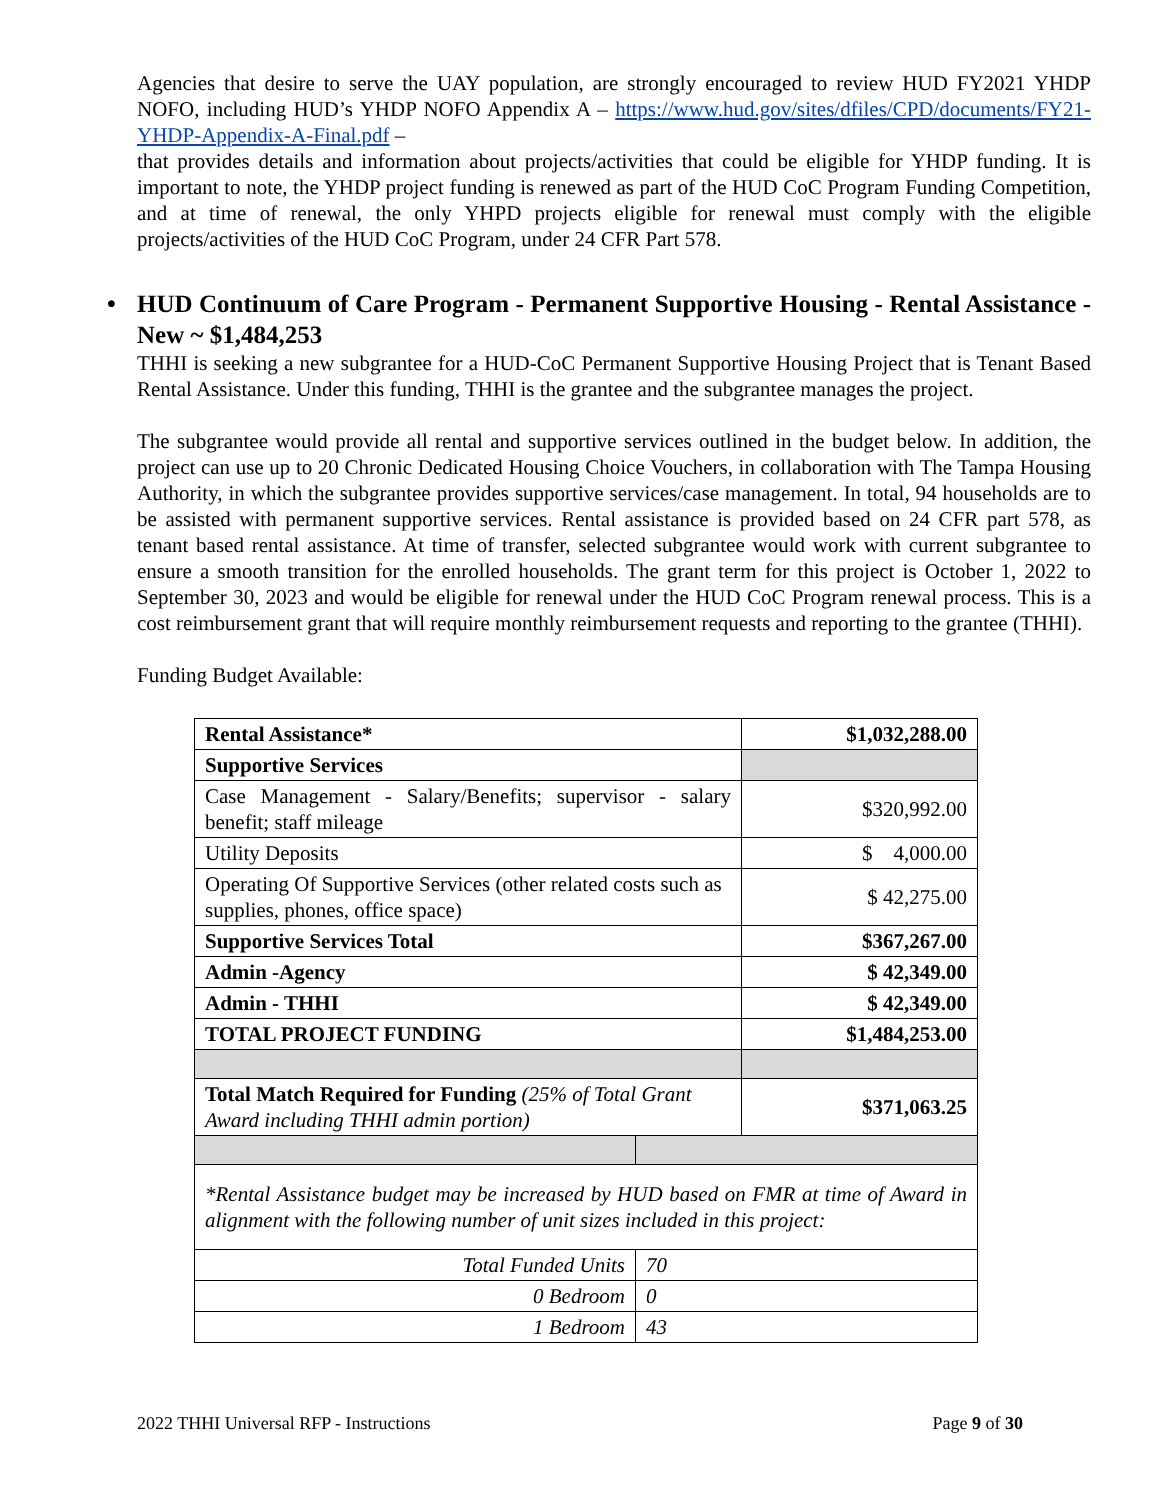Agencies that desire to serve the UAY population, are strongly encouraged to review HUD FY2021 YHDP NOFO, including HUD’s YHDP NOFO Appendix A – https://www.hud.gov/sites/dfiles/CPD/documents/FY21-YHDP-Appendix-A-Final.pdf –
that provides details and information about projects/activities that could be eligible for YHDP funding. It is important to note, the YHDP project funding is renewed as part of the HUD CoC Program Funding Competition, and at time of renewal, the only YHPD projects eligible for renewal must comply with the eligible projects/activities of the HUD CoC Program, under 24 CFR Part 578.
• HUD Continuum of Care Program - Permanent Supportive Housing - Rental Assistance - New ~ $1,484,253
THHI is seeking a new subgrantee for a HUD-CoC Permanent Supportive Housing Project that is Tenant Based Rental Assistance. Under this funding, THHI is the grantee and the subgrantee manages the project.
The subgrantee would provide all rental and supportive services outlined in the budget below. In addition, the project can use up to 20 Chronic Dedicated Housing Choice Vouchers, in collaboration with The Tampa Housing Authority, in which the subgrantee provides supportive services/case management. In total, 94 households are to be assisted with permanent supportive services. Rental assistance is provided based on 24 CFR part 578, as tenant based rental assistance. At time of transfer, selected subgrantee would work with current subgrantee to ensure a smooth transition for the enrolled households. The grant term for this project is October 1, 2022 to September 30, 2023 and would be eligible for renewal under the HUD CoC Program renewal process. This is a cost reimbursement grant that will require monthly reimbursement requests and reporting to the grantee (THHI).
Funding Budget Available:
| Rental Assistance* | | $1,032,288.00 |
| Supportive Services | | |
| Case Management - Salary/Benefits; supervisor - salary benefit; staff mileage | | $320,992.00 |
| Utility Deposits | | $ 4,000.00 |
| Operating Of Supportive Services (other related costs such as supplies, phones, office space) | | $ 42,275.00 |
| Supportive Services Total | | $367,267.00 |
| Admin -Agency | | $ 42,349.00 |
| Admin - THHI | | $ 42,349.00 |
| TOTAL PROJECT FUNDING | | $1,484,253.00 |
| Total Match Required for Funding (25% of Total Grant Award including THHI admin portion) | | $371,063.25 |
| *Rental Assistance budget may be increased by HUD based on FMR at time of Award in alignment with the following number of unit sizes included in this project: | | |
| Total Funded Units | 70 | |
| 0 Bedroom | 0 | |
| 1 Bedroom | 43 | |
2022 THHI Universal RFP - Instructions Page 9 of 30